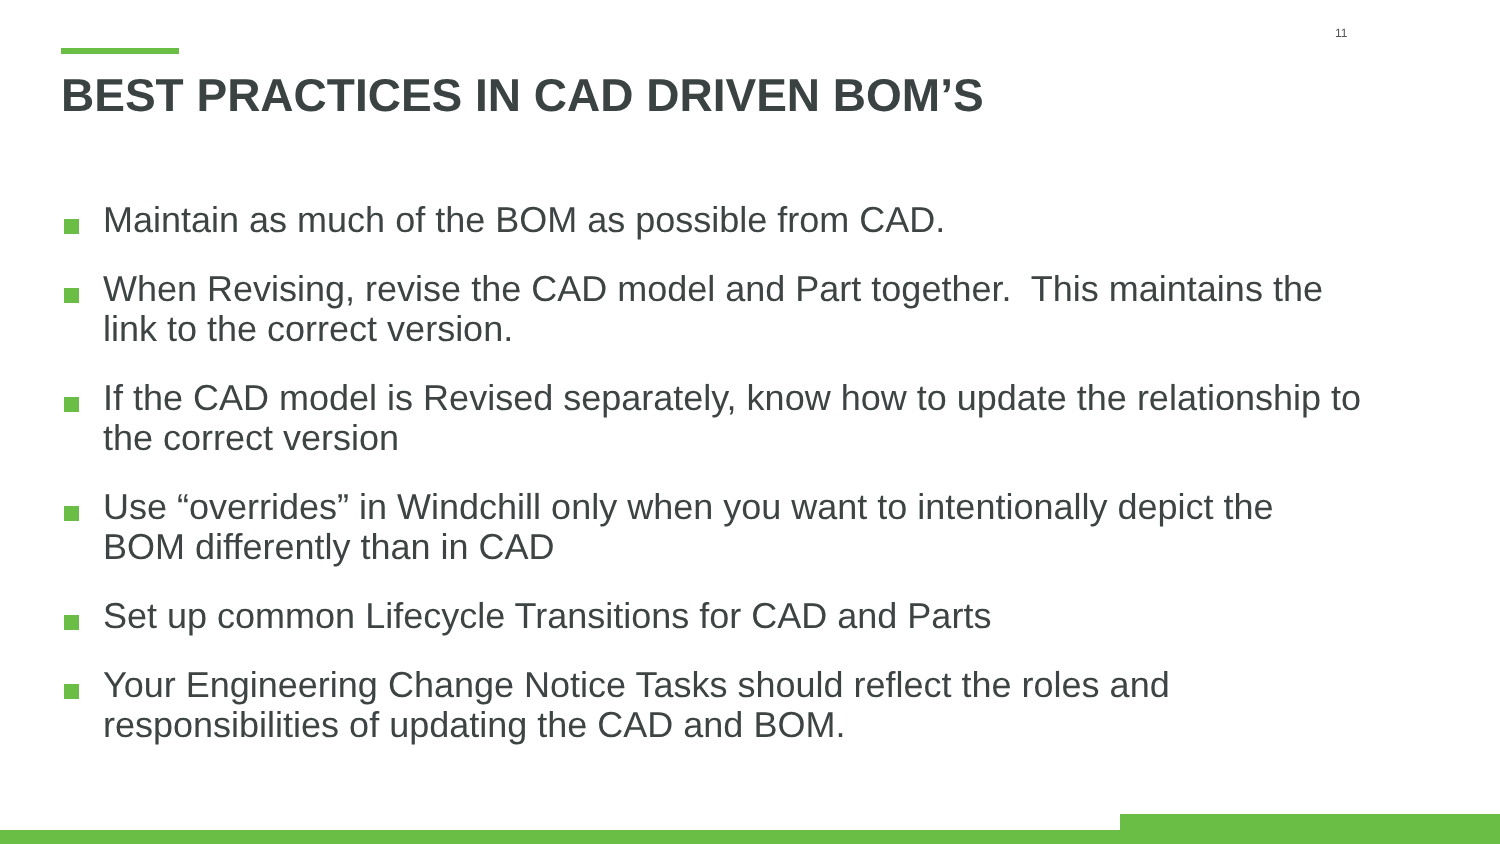11
BEST PRACTICES IN CAD DRIVEN BOM’S
Maintain as much of the BOM as possible from CAD.
When Revising, revise the CAD model and Part together. This maintains the link to the correct version.
If the CAD model is Revised separately, know how to update the relationship to the correct version
Use “overrides” in Windchill only when you want to intentionally depict the BOM differently than in CAD
Set up common Lifecycle Transitions for CAD and Parts
Your Engineering Change Notice Tasks should reflect the roles and responsibilities of updating the CAD and BOM.